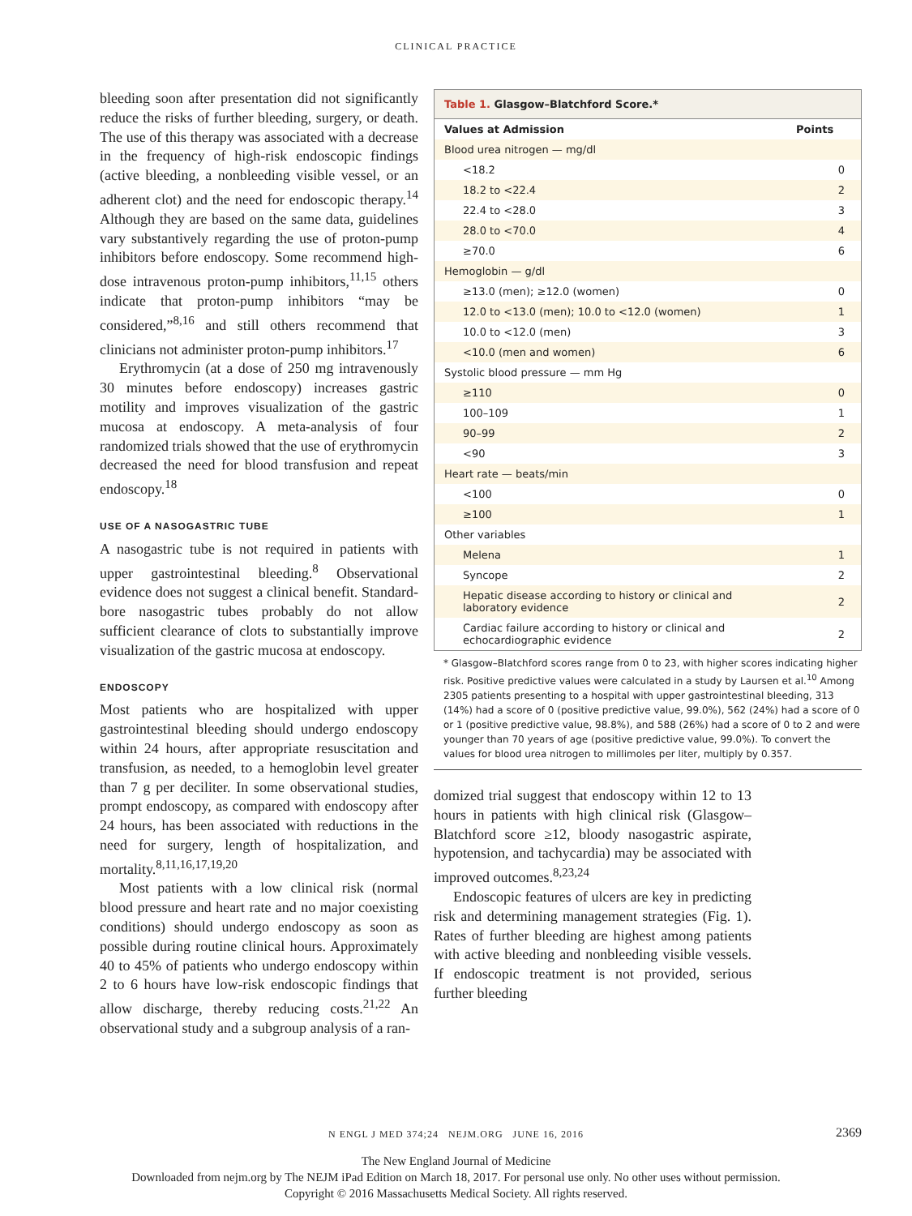CLINICAL PRACTICE
bleeding soon after presentation did not significantly reduce the risks of further bleeding, surgery, or death. The use of this therapy was associated with a decrease in the frequency of high-risk endoscopic findings (active bleeding, a nonbleeding visible vessel, or an adherent clot) and the need for endoscopic therapy.<sup>14</sup> Although they are based on the same data, guidelines vary substantively regarding the use of proton-pump inhibitors before endoscopy. Some recommend high-dose intravenous proton-pump inhibitors,<sup>11,15</sup> others indicate that proton-pump inhibitors “may be considered,”<sup>8,16</sup> and still others recommend that clinicians not administer proton-pump inhibitors.<sup>17</sup>
Erythromycin (at a dose of 250 mg intravenously 30 minutes before endoscopy) increases gastric motility and improves visualization of the gastric mucosa at endoscopy. A meta-analysis of four randomized trials showed that the use of erythromycin decreased the need for blood transfusion and repeat endoscopy.<sup>18</sup>
USE OF A NASOGASTRIC TUBE
A nasogastric tube is not required in patients with upper gastrointestinal bleeding.<sup>8</sup> Observational evidence does not suggest a clinical benefit. Standard-bore nasogastric tubes probably do not allow sufficient clearance of clots to substantially improve visualization of the gastric mucosa at endoscopy.
ENDOSCOPY
Most patients who are hospitalized with upper gastrointestinal bleeding should undergo endoscopy within 24 hours, after appropriate resuscitation and transfusion, as needed, to a hemoglobin level greater than 7 g per deciliter. In some observational studies, prompt endoscopy, as compared with endoscopy after 24 hours, has been associated with reductions in the need for surgery, length of hospitalization, and mortality.<sup>8,11,16,17,19,20</sup>
Most patients with a low clinical risk (normal blood pressure and heart rate and no major coexisting conditions) should undergo endoscopy as soon as possible during routine clinical hours. Approximately 40 to 45% of patients who undergo endoscopy within 2 to 6 hours have low-risk endoscopic findings that allow discharge, thereby reducing costs.<sup>21,22</sup> An observational study and a subgroup analysis of a ran-
| Table 1. Glasgow–Blatchford Score.* | |
| Values at Admission | Points |
| Blood urea nitrogen — mg/dl | |
| <18.2 | 0 |
| 18.2 to <22.4 | 2 |
| 22.4 to <28.0 | 3 |
| 28.0 to <70.0 | 4 |
| ≥70.0 | 6 |
| Hemoglobin — g/dl | |
| ≥13.0 (men); ≥12.0 (women) | 0 |
| 12.0 to <13.0 (men); 10.0 to <12.0 (women) | 1 |
| 10.0 to <12.0 (men) | 3 |
| <10.0 (men and women) | 6 |
| Systolic blood pressure — mm Hg | |
| ≥110 | 0 |
| 100–109 | 1 |
| 90–99 | 2 |
| <90 | 3 |
| Heart rate — beats/min | |
| <100 | 0 |
| ≥100 | 1 |
| Other variables | |
| Melena | 1 |
| Syncope | 2 |
| Hepatic disease according to history or clinical and laboratory evidence | 2 |
| Cardiac failure according to history or clinical and echocardiographic evidence | 2 |
* Glasgow–Blatchford scores range from 0 to 23, with higher scores indicating higher risk. Positive predictive values were calculated in a study by Laursen et al.<sup>10</sup> Among 2305 patients presenting to a hospital with upper gastrointestinal bleeding, 313 (14%) had a score of 0 (positive predictive value, 99.0%), 562 (24%) had a score of 0 or 1 (positive predictive value, 98.8%), and 588 (26%) had a score of 0 to 2 and were younger than 70 years of age (positive predictive value, 99.0%). To convert the values for blood urea nitrogen to millimoles per liter, multiply by 0.357.
domized trial suggest that endoscopy within 12 to 13 hours in patients with high clinical risk (Glasgow–Blatchford score ≥12, bloody nasogastric aspirate, hypotension, and tachycardia) may be associated with improved outcomes.<sup>8,23,24</sup>
Endoscopic features of ulcers are key in predicting risk and determining management strategies (Fig. 1). Rates of further bleeding are highest among patients with active bleeding and nonbleeding visible vessels. If endoscopic treatment is not provided, serious further bleeding
N ENGL J MED 374;24 NEJM.ORG JUNE 16, 2016 2369
The New England Journal of Medicine
Downloaded from nejm.org by The NEJM iPad Edition on March 18, 2017. For personal use only. No other uses without permission.
Copyright © 2016 Massachusetts Medical Society. All rights reserved.